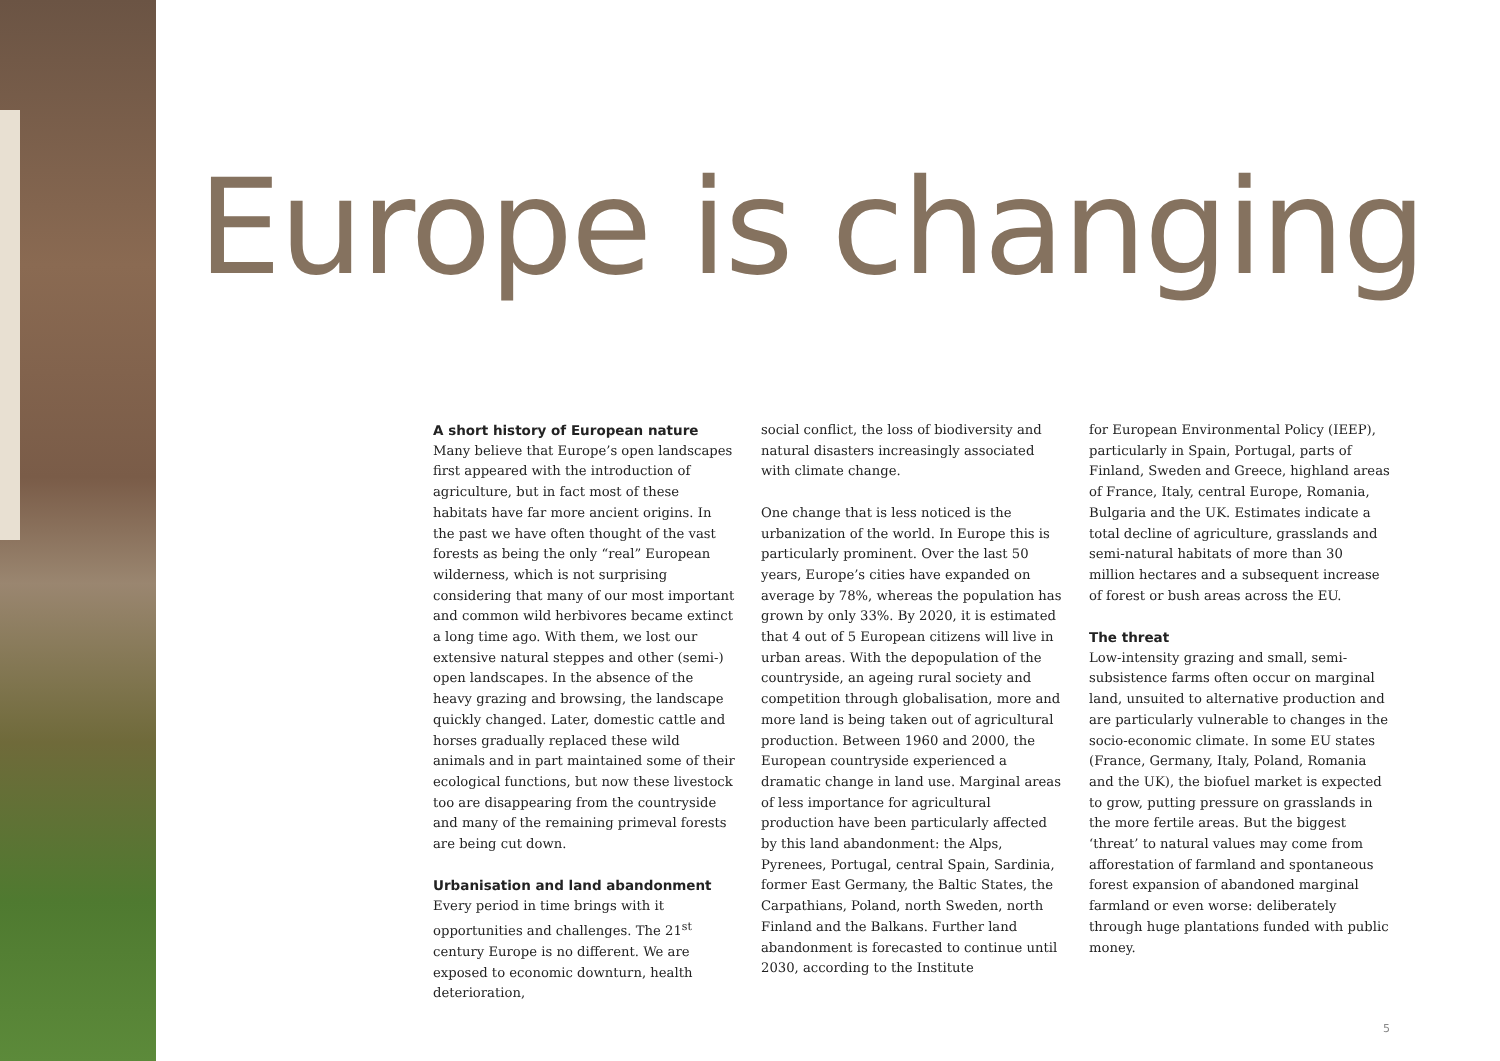Europe is changing
A short history of European nature
Many believe that Europe’s open landscapes first appeared with the introduction of agriculture, but in fact most of these habitats have far more ancient origins. In the past we have often thought of the vast forests as being the only “real” European wilderness, which is not surprising considering that many of our most important and common wild herbivores became extinct a long time ago. With them, we lost our extensive natural steppes and other (semi-) open landscapes. In the absence of the heavy grazing and browsing, the landscape quickly changed. Later, domestic cattle and horses gradually replaced these wild animals and in part maintained some of their ecological functions, but now these livestock too are disappearing from the countryside and many of the remaining primeval forests are being cut down.
Urbanisation and land abandonment
Every period in time brings with it opportunities and challenges. The 21<sup>st</sup> century Europe is no different. We are exposed to economic downturn, health deterioration,
social conflict, the loss of biodiversity and natural disasters increasingly associated with climate change.
One change that is less noticed is the urbanization of the world. In Europe this is particularly prominent. Over the last 50 years, Europe’s cities have expanded on average by 78%, whereas the population has grown by only 33%. By 2020, it is estimated that 4 out of 5 European citizens will live in urban areas. With the depopulation of the countryside, an ageing rural society and competition through globalisation, more and more land is being taken out of agricultural production. Between 1960 and 2000, the European countryside experienced a dramatic change in land use. Marginal areas of less importance for agricultural production have been particularly affected by this land abandonment: the Alps, Pyrenees, Portugal, central Spain, Sardinia, former East Germany, the Baltic States, the Carpathians, Poland, north Sweden, north Finland and the Balkans. Further land abandonment is forecasted to continue until 2030, according to the Institute
for European Environmental Policy (IEEP), particularly in Spain, Portugal, parts of Finland, Sweden and Greece, highland areas of France, Italy, central Europe, Romania, Bulgaria and the UK. Estimates indicate a total decline of agriculture, grasslands and semi-natural habitats of more than 30 million hectares and a subsequent increase of forest or bush areas across the EU.
The threat
Low-intensity grazing and small, semi-subsistence farms often occur on marginal land, unsuited to alternative production and are particularly vulnerable to changes in the socio-economic climate. In some EU states (France, Germany, Italy, Poland, Romania and the UK), the biofuel market is expected to grow, putting pressure on grasslands in the more fertile areas. But the biggest ‘threat’ to natural values may come from afforestation of farmland and spontaneous forest expansion of abandoned marginal farmland or even worse: deliberately through huge plantations funded with public money.
5